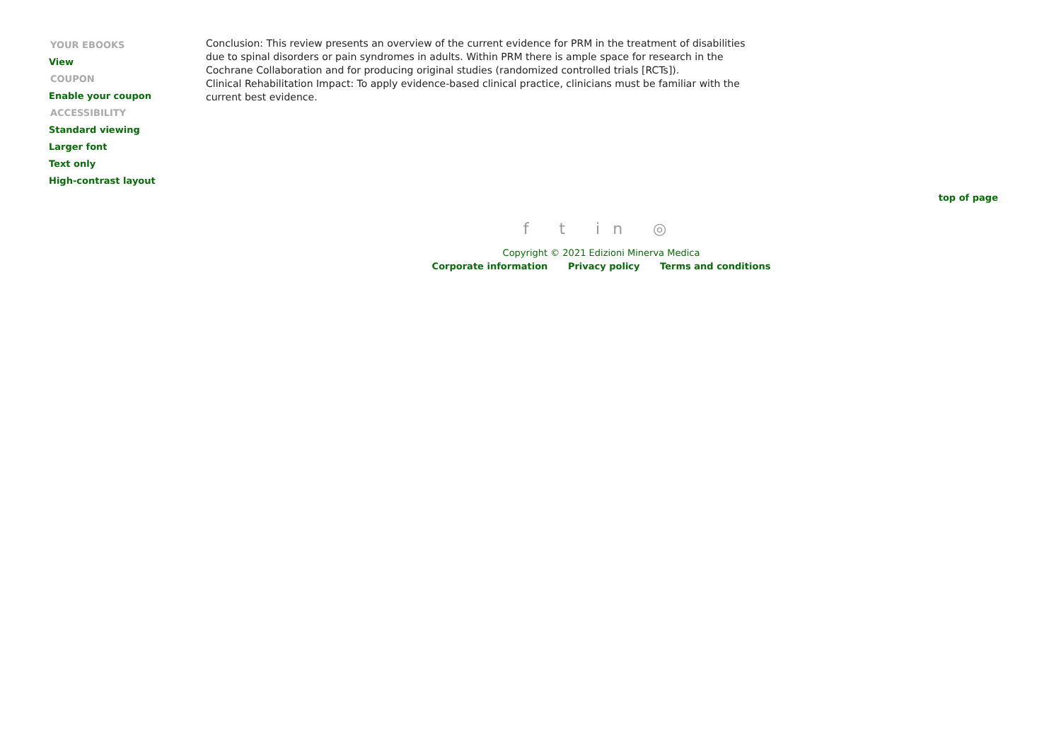YOUR EBOOKS
View
COUPON
Enable your coupon
ACCESSIBILITY
Standard viewing
Larger font
Text only
High-contrast layout
Conclusion: This review presents an overview of the current evidence for PRM in the treatment of disabilities due to spinal disorders or pain syndromes in adults. Within PRM there is ample space for research in the Cochrane Collaboration and for producing original studies (randomized controlled trials [RCTs]).
Clinical Rehabilitation Impact: To apply evidence-based clinical practice, clinicians must be familiar with the current best evidence.
top of page
f t in ◎
Copyright © 2021 Edizioni Minerva Medica
Corporate information Privacy policy Terms and conditions